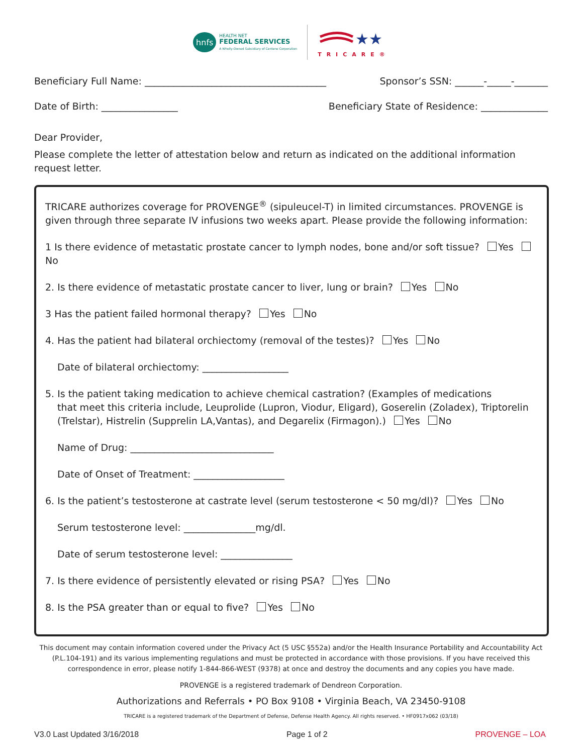hnfs
HEALTH NET
FEDERAL SERVICES
A Wholly-Owned Subsidiary of Centene Corporation
★★★
TRICARE®
Beneficiary Full Name: ______________________________________ Sponsor’s SSN: ______-_____-_______
Date of Birth: ________________ Beneficiary State of Residence: ______________
Dear Provider,
Please complete the letter of attestation below and return as indicated on the additional information request letter.
TRICARE authorizes coverage for PROVENGE<sup>®</sup> (sipuleucel-T) in limited circumstances. PROVENGE is given through three separate IV infusions two weeks apart. Please provide the following information:
1 Is there evidence of metastatic prostate cancer to lymph nodes, bone and/or soft tissue? Yes No
2. Is there evidence of metastatic prostate cancer to liver, lung or brain? Yes No
3 Has the patient failed hormonal therapy? Yes No
4. Has the patient had bilateral orchiectomy (removal of the testes)? Yes No
Date of bilateral orchiectomy: __________________
5. Is the patient taking medication to achieve chemical castration? (Examples of medications
that meet this criteria include, Leuprolide (Lupron, Viodur, Eligard), Goserelin (Zoladex), Triptorelin (Trelstar), Histrelin (Supprelin LA,Vantas), and Degarelix (Firmagon).) Yes No
Name of Drug: ______________________________
Date of Onset of Treatment: ___________________
6. Is the patient’s testosterone at castrate level (serum testosterone < 50 mg/dl)? Yes No
Serum testosterone level: _______________mg/dl.
Date of serum testosterone level: _______________
7. Is there evidence of persistently elevated or rising PSA? Yes No
8. Is the PSA greater than or equal to five? Yes No
This document may contain information covered under the Privacy Act (5 USC §552a) and/or the Health Insurance Portability and Accountability Act (P.L.104-191) and its various implementing regulations and must be protected in accordance with those provisions. If you have received this correspondence in error, please notify 1-844-866-WEST (9378) at once and destroy the documents and any copies you have made.
PROVENGE is a registered trademark of Dendreon Corporation.
Authorizations and Referrals • PO Box 9108 • Virginia Beach, VA 23450-9108
TRICARE is a registered trademark of the Department of Defense, Defense Health Agency. All rights reserved. • HF0917x062 (03/18)
V3.0 Last Updated 3/16/2018 Page 1 of 2 PROVENGE – LOA